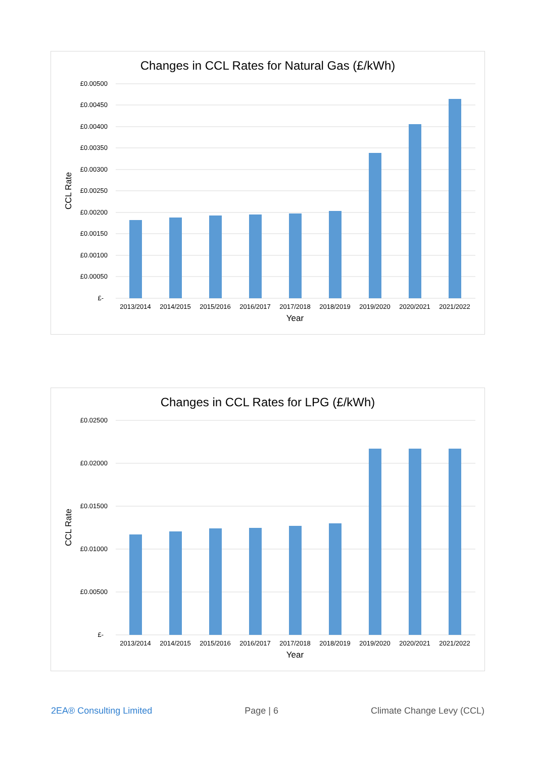Changes in CCL Rates for Natural Gas (£/kWh)
£0.00500
£0.00450
£0.00400
£0.00350
£0.00300
£0.00250
£0.00200
£0.00150
£0.00100
£0.00050
£-
2013/2014
2014/2015
2015/2016
2016/2017
2017/2018
2018/2019
2019/2020
2020/2021
2021/2022
Year
CCL Rate
Changes in CCL Rates for LPG (£/kWh)
£0.02500
£0.02000
£0.01500
£0.01000
£0.00500
£-
2013/2014
2014/2015
2015/2016
2016/2017
2017/2018
2018/2019
2019/2020
2020/2021
2021/2022
Year
CCL Rate
2EA® Consulting Limited Page | 6 Climate Change Levy (CCL)